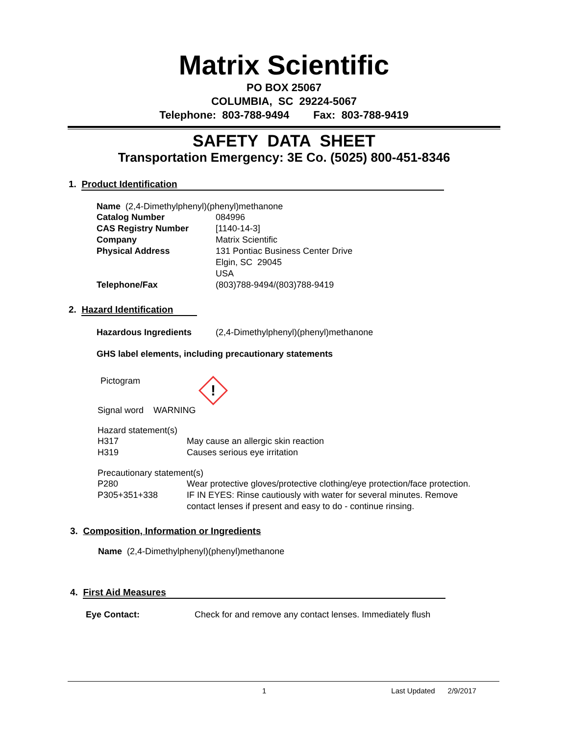Matrix Scientific
PO BOX 25067
COLUMBIA, SC 29224-5067
Telephone: 803-788-9494 Fax: 803-788-9419
SAFETY DATA SHEET
Transportation Emergency: 3E Co. (5025) 800-451-8346
1. Product Identification
Name (2,4-Dimethylphenyl)(phenyl)methanone
| Catalog Number | 084996 |
| CAS Registry Number | [1140-14-3] |
| Company | Matrix Scientific |
| Physical Address | 131 Pontiac Business Center Drive Elgin, SC 29045 USA |
| Telephone/Fax | (803)788-9494/(803)788-9419 |
2. Hazard Identification
| Hazardous Ingredients | (2,4-Dimethylphenyl)(phenyl)methanone |
GHS label elements, including precautionary statements
Pictogram
!
Signal word WARNING
Hazard statement(s)
| H317 | May cause an allergic skin reaction |
| H319 | Causes serious eye irritation |
Precautionary statement(s)
| P280 | Wear protective gloves/protective clothing/eye protection/face protection. |
| P305+351+338 | IF IN EYES: Rinse cautiously with water for several minutes. Remove contact lenses if present and easy to do - continue rinsing. |
3. Composition, Information or Ingredients
Name (2,4-Dimethylphenyl)(phenyl)methanone
4. First Aid Measures
Eye Contact: Check for and remove any contact lenses. Immediately flush
1 Last Updated 2/9/2017